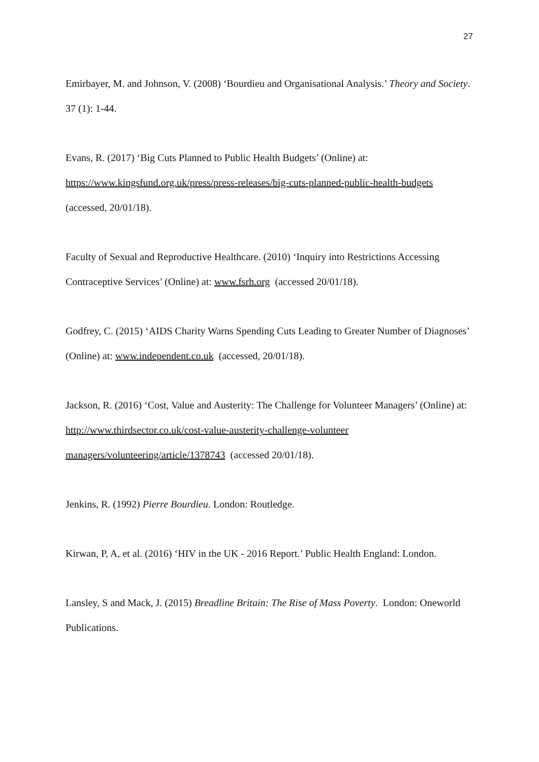27
Emirbayer, M. and Johnson, V. (2008) ‘Bourdieu and Organisational Analysis.’ Theory and Society. 37 (1): 1-44.
Evans, R. (2017) ‘Big Cuts Planned to Public Health Budgets’ (Online) at:
https://www.kingsfund.org.uk/press/press-releases/big-cuts-planned-public-health-budgets
(accessed, 20/01/18).
Faculty of Sexual and Reproductive Healthcare. (2010) ‘Inquiry into Restrictions Accessing Contraceptive Services’ (Online) at: www.fsrh.org (accessed 20/01/18).
Godfrey, C. (2015) ‘AIDS Charity Warns Spending Cuts Leading to Greater Number of Diagnoses’ (Online) at: www.independent.co.uk (accessed, 20/01/18).
Jackson, R. (2016) ‘Cost, Value and Austerity: The Challenge for Volunteer Managers’ (Online) at: http://www.thirdsector.co.uk/cost-value-austerity-challenge-volunteer managers/volunteering/article/1378743 (accessed 20/01/18).
Jenkins, R. (1992) Pierre Bourdieu. London: Routledge.
Kirwan, P, A, et al. (2016) ‘HIV in the UK - 2016 Report.’ Public Health England: London.
Lansley, S and Mack, J. (2015) Breadline Britain: The Rise of Mass Poverty. London: Oneworld Publications.